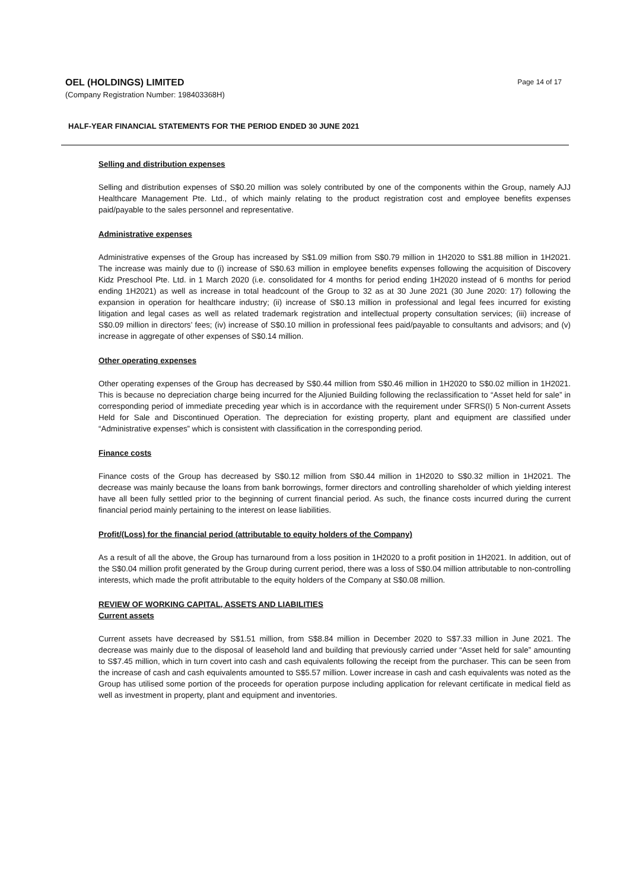OEL (HOLDINGS) LIMITED
(Company Registration Number: 198403368H)
Page 14 of 17
HALF-YEAR FINANCIAL STATEMENTS FOR THE PERIOD ENDED 30 JUNE 2021
Selling and distribution expenses
Selling and distribution expenses of S$0.20 million was solely contributed by one of the components within the Group, namely AJJ Healthcare Management Pte. Ltd., of which mainly relating to the product registration cost and employee benefits expenses paid/payable to the sales personnel and representative.
Administrative expenses
Administrative expenses of the Group has increased by S$1.09 million from S$0.79 million in 1H2020 to S$1.88 million in 1H2021. The increase was mainly due to (i) increase of S$0.63 million in employee benefits expenses following the acquisition of Discovery Kidz Preschool Pte. Ltd. in 1 March 2020 (i.e. consolidated for 4 months for period ending 1H2020 instead of 6 months for period ending 1H2021) as well as increase in total headcount of the Group to 32 as at 30 June 2021 (30 June 2020: 17) following the expansion in operation for healthcare industry; (ii) increase of S$0.13 million in professional and legal fees incurred for existing litigation and legal cases as well as related trademark registration and intellectual property consultation services; (iii) increase of S$0.09 million in directors’ fees; (iv) increase of S$0.10 million in professional fees paid/payable to consultants and advisors; and (v) increase in aggregate of other expenses of S$0.14 million.
Other operating expenses
Other operating expenses of the Group has decreased by S$0.44 million from S$0.46 million in 1H2020 to S$0.02 million in 1H2021. This is because no depreciation charge being incurred for the Aljunied Building following the reclassification to “Asset held for sale” in corresponding period of immediate preceding year which is in accordance with the requirement under SFRS(I) 5 Non-current Assets Held for Sale and Discontinued Operation. The depreciation for existing property, plant and equipment are classified under “Administrative expenses” which is consistent with classification in the corresponding period.
Finance costs
Finance costs of the Group has decreased by S$0.12 million from S$0.44 million in 1H2020 to S$0.32 million in 1H2021. The decrease was mainly because the loans from bank borrowings, former directors and controlling shareholder of which yielding interest have all been fully settled prior to the beginning of current financial period. As such, the finance costs incurred during the current financial period mainly pertaining to the interest on lease liabilities.
Profit/(Loss) for the financial period (attributable to equity holders of the Company)
As a result of all the above, the Group has turnaround from a loss position in 1H2020 to a profit position in 1H2021. In addition, out of the S$0.04 million profit generated by the Group during current period, there was a loss of S$0.04 million attributable to non-controlling interests, which made the profit attributable to the equity holders of the Company at S$0.08 million.
REVIEW OF WORKING CAPITAL, ASSETS AND LIABILITIES
Current assets
Current assets have decreased by S$1.51 million, from S$8.84 million in December 2020 to S$7.33 million in June 2021. The decrease was mainly due to the disposal of leasehold land and building that previously carried under “Asset held for sale” amounting to S$7.45 million, which in turn covert into cash and cash equivalents following the receipt from the purchaser. This can be seen from the increase of cash and cash equivalents amounted to S$5.57 million. Lower increase in cash and cash equivalents was noted as the Group has utilised some portion of the proceeds for operation purpose including application for relevant certificate in medical field as well as investment in property, plant and equipment and inventories.